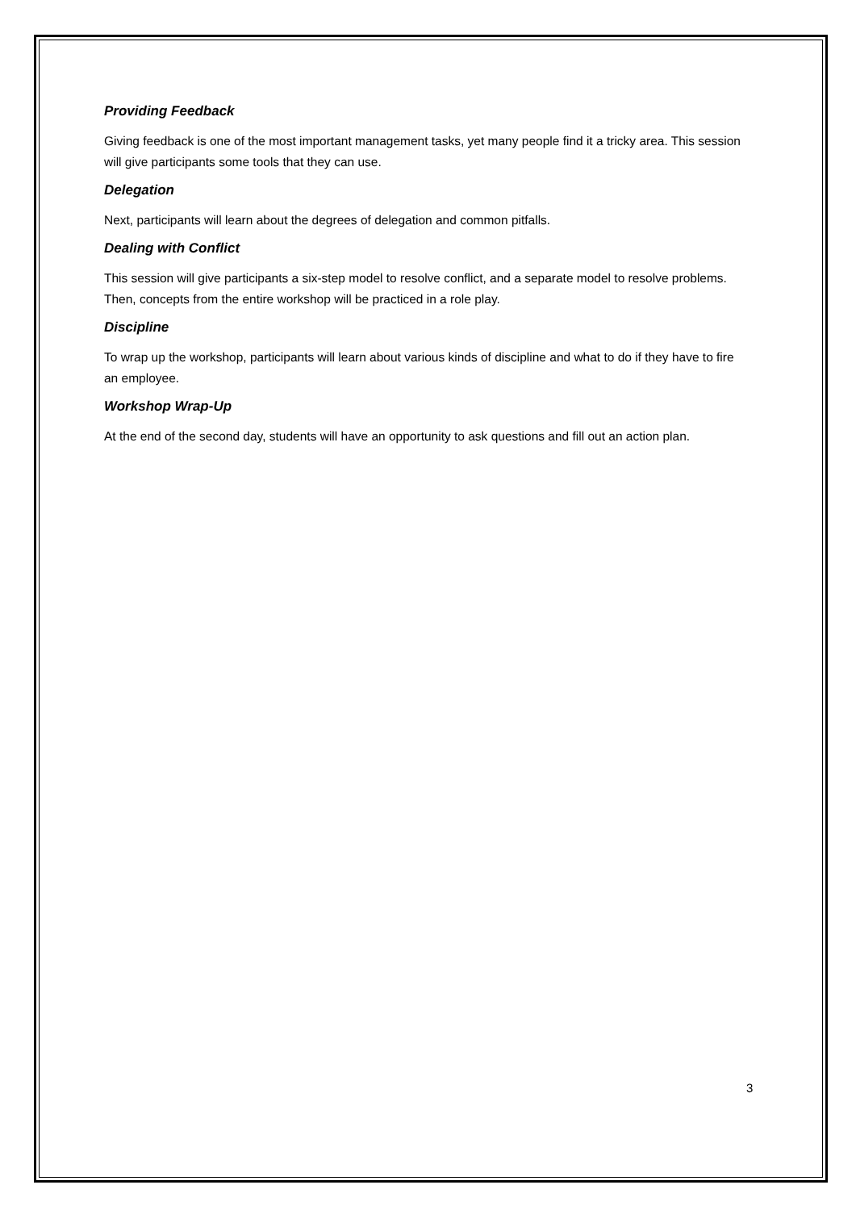Providing Feedback
Giving feedback is one of the most important management tasks, yet many people find it a tricky area. This session will give participants some tools that they can use.
Delegation
Next, participants will learn about the degrees of delegation and common pitfalls.
Dealing with Conflict
This session will give participants a six-step model to resolve conflict, and a separate model to resolve problems. Then, concepts from the entire workshop will be practiced in a role play.
Discipline
To wrap up the workshop, participants will learn about various kinds of discipline and what to do if they have to fire an employee.
Workshop Wrap-Up
At the end of the second day, students will have an opportunity to ask questions and fill out an action plan.
3